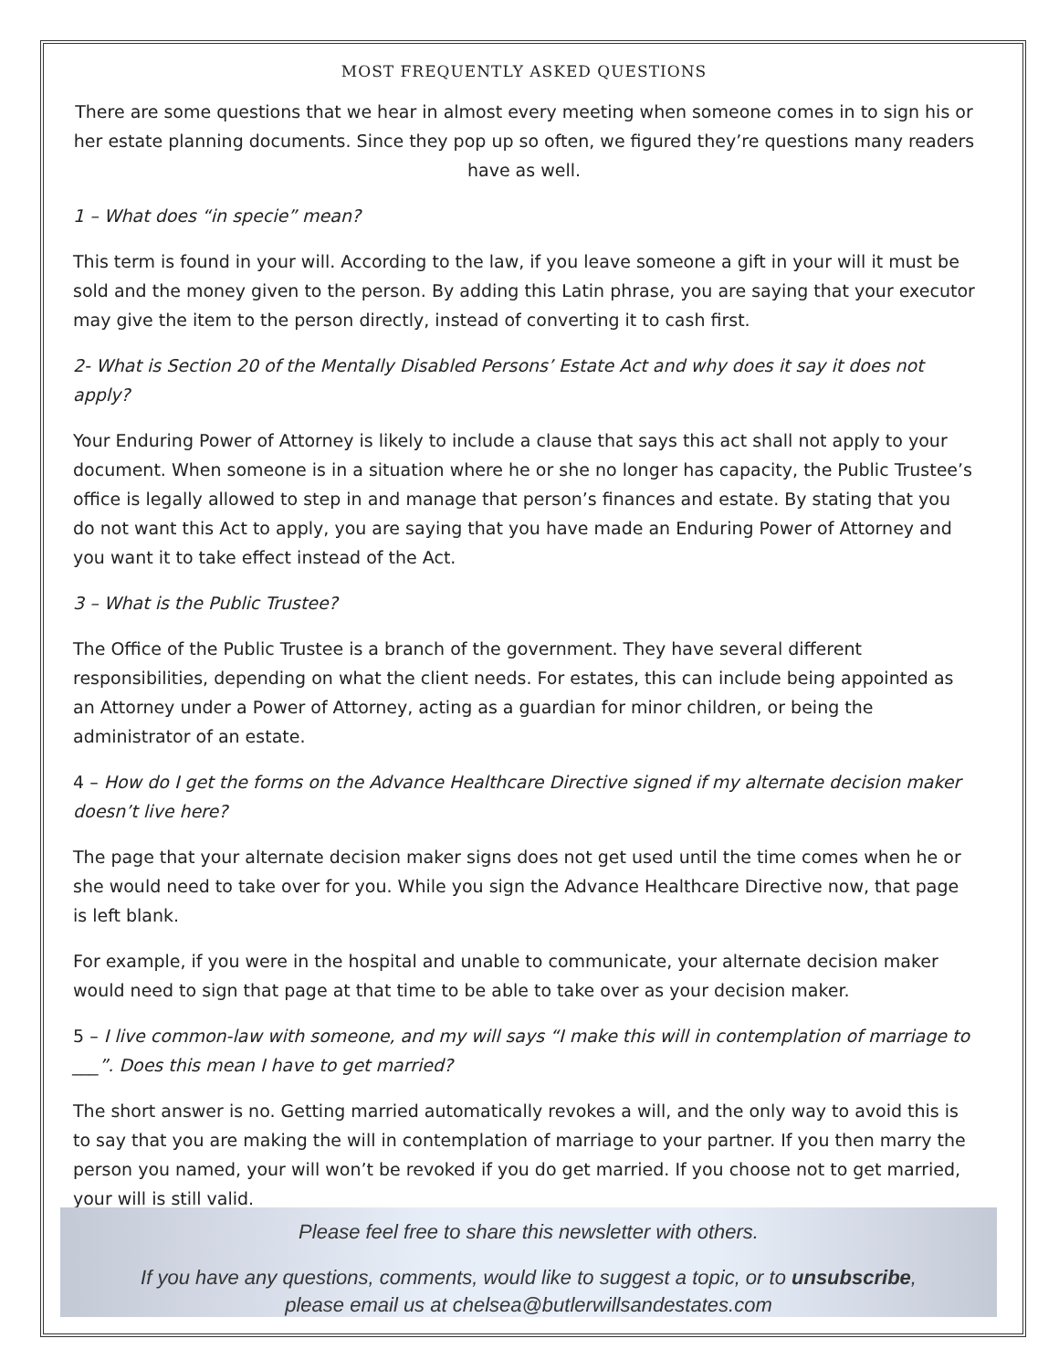MOST FREQUENTLY ASKED QUESTIONS
There are some questions that we hear in almost every meeting when someone comes in to sign his or her estate planning documents. Since they pop up so often, we figured they’re questions many readers have as well.
1 – What does “in specie” mean?
This term is found in your will. According to the law, if you leave someone a gift in your will it must be sold and the money given to the person. By adding this Latin phrase, you are saying that your executor may give the item to the person directly, instead of converting it to cash first.
2- What is Section 20 of the Mentally Disabled Persons’ Estate Act and why does it say it does not apply?
Your Enduring Power of Attorney is likely to include a clause that says this act shall not apply to your document. When someone is in a situation where he or she no longer has capacity, the Public Trustee’s office is legally allowed to step in and manage that person’s finances and estate. By stating that you do not want this Act to apply, you are saying that you have made an Enduring Power of Attorney and you want it to take effect instead of the Act.
3 – What is the Public Trustee?
The Office of the Public Trustee is a branch of the government. They have several different responsibilities, depending on what the client needs. For estates, this can include being appointed as an Attorney under a Power of Attorney, acting as a guardian for minor children, or being the administrator of an estate.
4 – How do I get the forms on the Advance Healthcare Directive signed if my alternate decision maker doesn’t live here?
The page that your alternate decision maker signs does not get used until the time comes when he or she would need to take over for you. While you sign the Advance Healthcare Directive now, that page is left blank.
For example, if you were in the hospital and unable to communicate, your alternate decision maker would need to sign that page at that time to be able to take over as your decision maker.
5 – I live common-law with someone, and my will says “I make this will in contemplation of marriage to ___”. Does this mean I have to get married?
The short answer is no. Getting married automatically revokes a will, and the only way to avoid this is to say that you are making the will in contemplation of marriage to your partner. If you then marry the person you named, your will won’t be revoked if you do get married. If you choose not to get married, your will is still valid.
Please feel free to share this newsletter with others.
If you have any questions, comments, would like to suggest a topic, or to unsubscribe,
please email us at chelsea@butlerwillsandestates.com